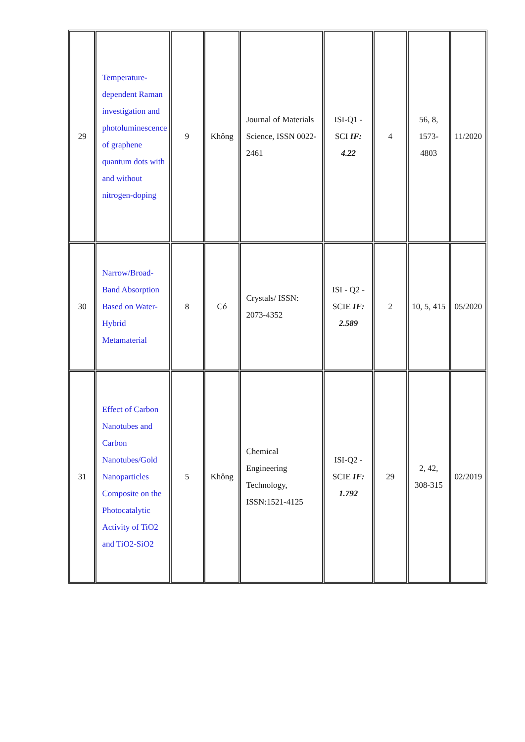| 29 | Temperature-dependent Raman investigation and photoluminescence of graphene quantum dots with and without nitrogen-doping | 9 | Không | Journal of Materials Science, ISSN 0022-2461 | ISI-Q1 - SCI IF: 4.22 | 4 | 56, 8, 1573-4803 | 11/2020 |
| 30 | Narrow/Broad-Band Absorption Based on Water-Hybrid Metamaterial | 8 | Có | Crystals/ ISSN: 2073-4352 | ISI - Q2 - SCIE IF: 2.589 | 2 | 10, 5, 415 | 05/2020 |
| 31 | Effect of Carbon Nanotubes and Carbon Nanotubes/Gold Nanoparticles Composite on the Photocatalytic Activity of TiO2 and TiO2-SiO2 | 5 | Không | Chemical Engineering Technology, ISSN:1521-4125 | ISI-Q2 - SCIE IF: 1.792 | 29 | 2, 42, 308-315 | 02/2019 |